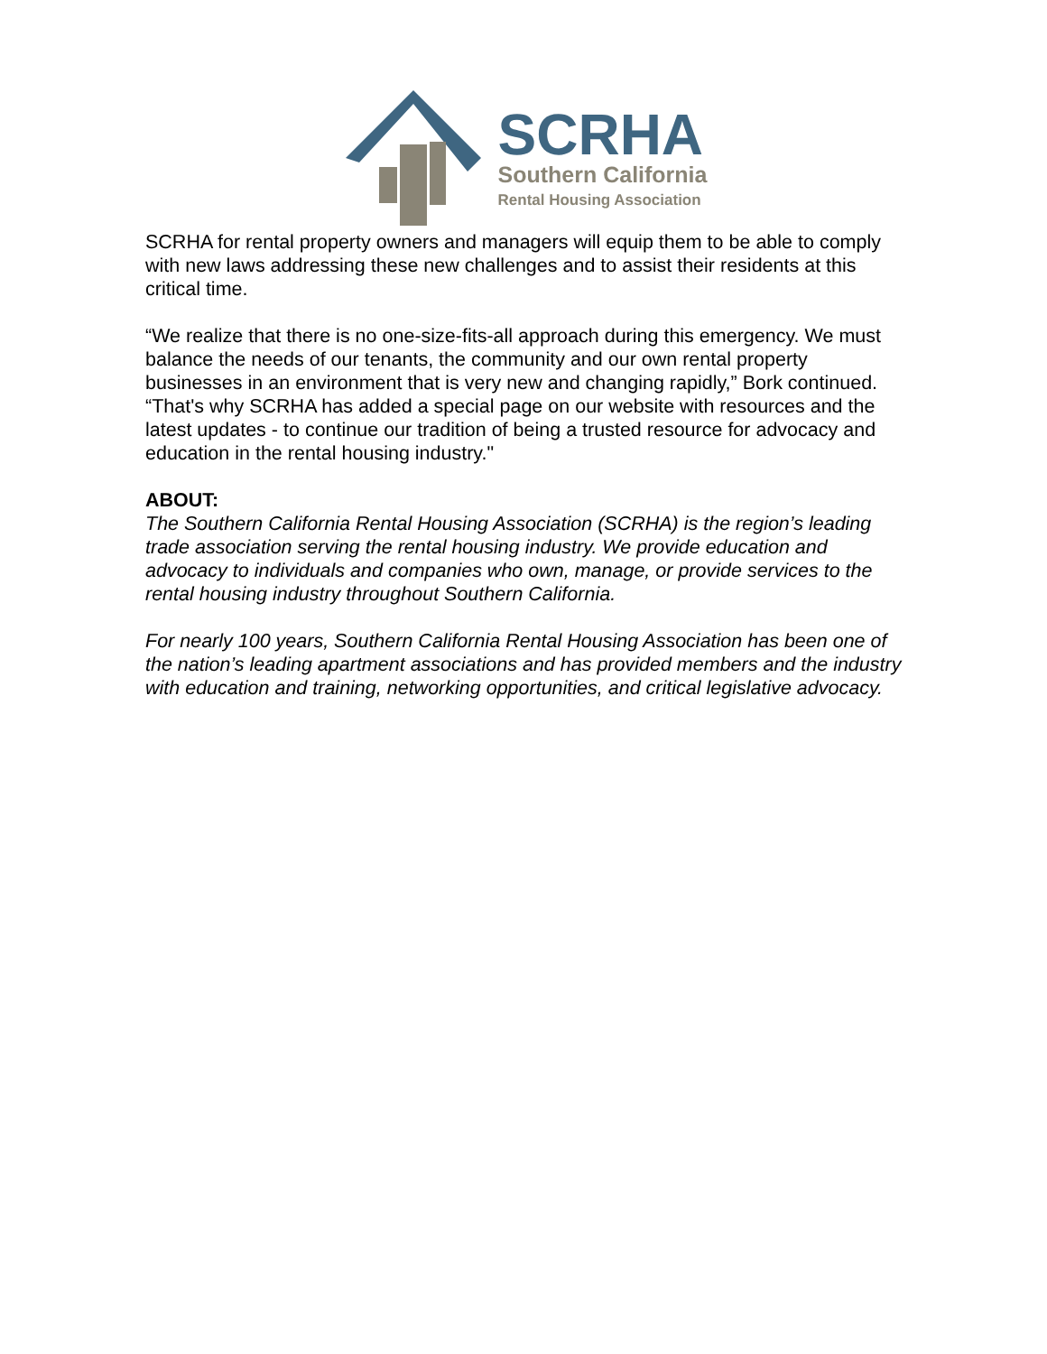SCRHA
Southern California
Rental Housing Association
SCRHA for rental property owners and managers will equip them to be able to comply with new laws addressing these new challenges and to assist their residents at this critical time.
“We realize that there is no one-size-fits-all approach during this emergency. We must balance the needs of our tenants, the community and our own rental property businesses in an environment that is very new and changing rapidly,” Bork continued. “That's why SCRHA has added a special page on our website with resources and the latest updates - to continue our tradition of being a trusted resource for advocacy and education in the rental housing industry."
ABOUT:
The Southern California Rental Housing Association (SCRHA) is the region’s leading trade association serving the rental housing industry. We provide education and advocacy to individuals and companies who own, manage, or provide services to the rental housing industry throughout Southern California.
For nearly 100 years, Southern California Rental Housing Association has been one of the nation’s leading apartment associations and has provided members and the industry with education and training, networking opportunities, and critical legislative advocacy.